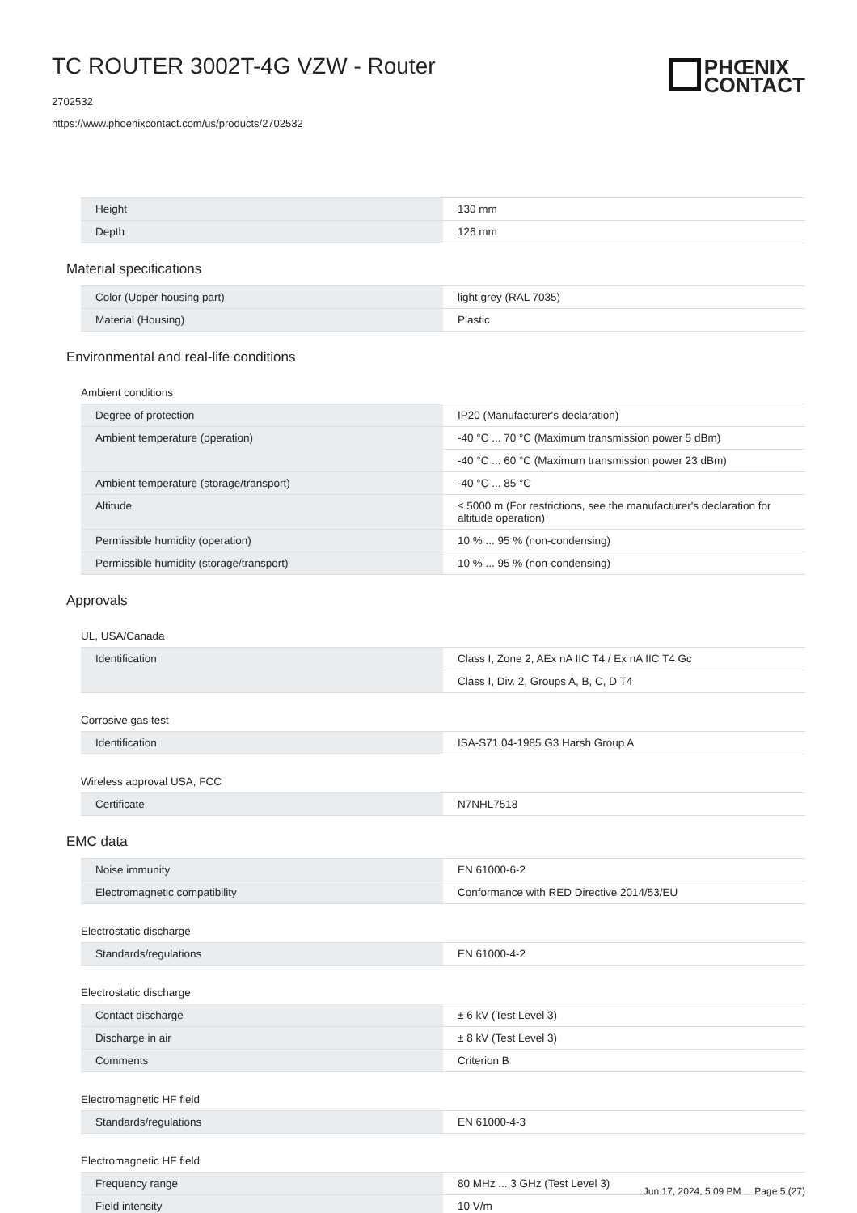TC ROUTER 3002T-4G VZW - Router
2702532
https://www.phoenixcontact.com/us/products/2702532
PHŒNIX
CONTACT
| Height | 130 mm |
| Depth | 126 mm |
Material specifications
| Color (Upper housing part) | light grey (RAL 7035) |
| Material (Housing) | Plastic |
Environmental and real-life conditions
Ambient conditions
| Degree of protection | IP20 (Manufacturer's declaration) |
| Ambient temperature (operation) | -40 °C ... 70 °C (Maximum transmission power 5 dBm) |
| | -40 °C ... 60 °C (Maximum transmission power 23 dBm) |
| Ambient temperature (storage/transport) | -40 °C ... 85 °C |
| Altitude | ≤ 5000 m (For restrictions, see the manufacturer's declaration for altitude operation) |
| Permissible humidity (operation) | 10 % ... 95 % (non-condensing) |
| Permissible humidity (storage/transport) | 10 % ... 95 % (non-condensing) |
Approvals
UL, USA/Canada
| Identification | Class I, Zone 2, AEx nA IIC T4 / Ex nA IIC T4 Gc |
| | Class I, Div. 2, Groups A, B, C, D T4 |
Corrosive gas test
| Identification | ISA-S71.04-1985 G3 Harsh Group A |
Wireless approval USA, FCC
| Certificate | N7NHL7518 |
EMC data
| Noise immunity | EN 61000-6-2 |
| Electromagnetic compatibility | Conformance with RED Directive 2014/53/EU |
Electrostatic discharge
| Standards/regulations | EN 61000-4-2 |
Electrostatic discharge
| Contact discharge | ± 6 kV (Test Level 3) |
| Discharge in air | ± 8 kV (Test Level 3) |
| Comments | Criterion B |
Electromagnetic HF field
| Standards/regulations | EN 61000-4-3 |
Electromagnetic HF field
| Frequency range | 80 MHz ... 3 GHz (Test Level 3) |
| Field intensity | 10 V/m |
Jun 17, 2024, 5:09 PM Page 5 (27)